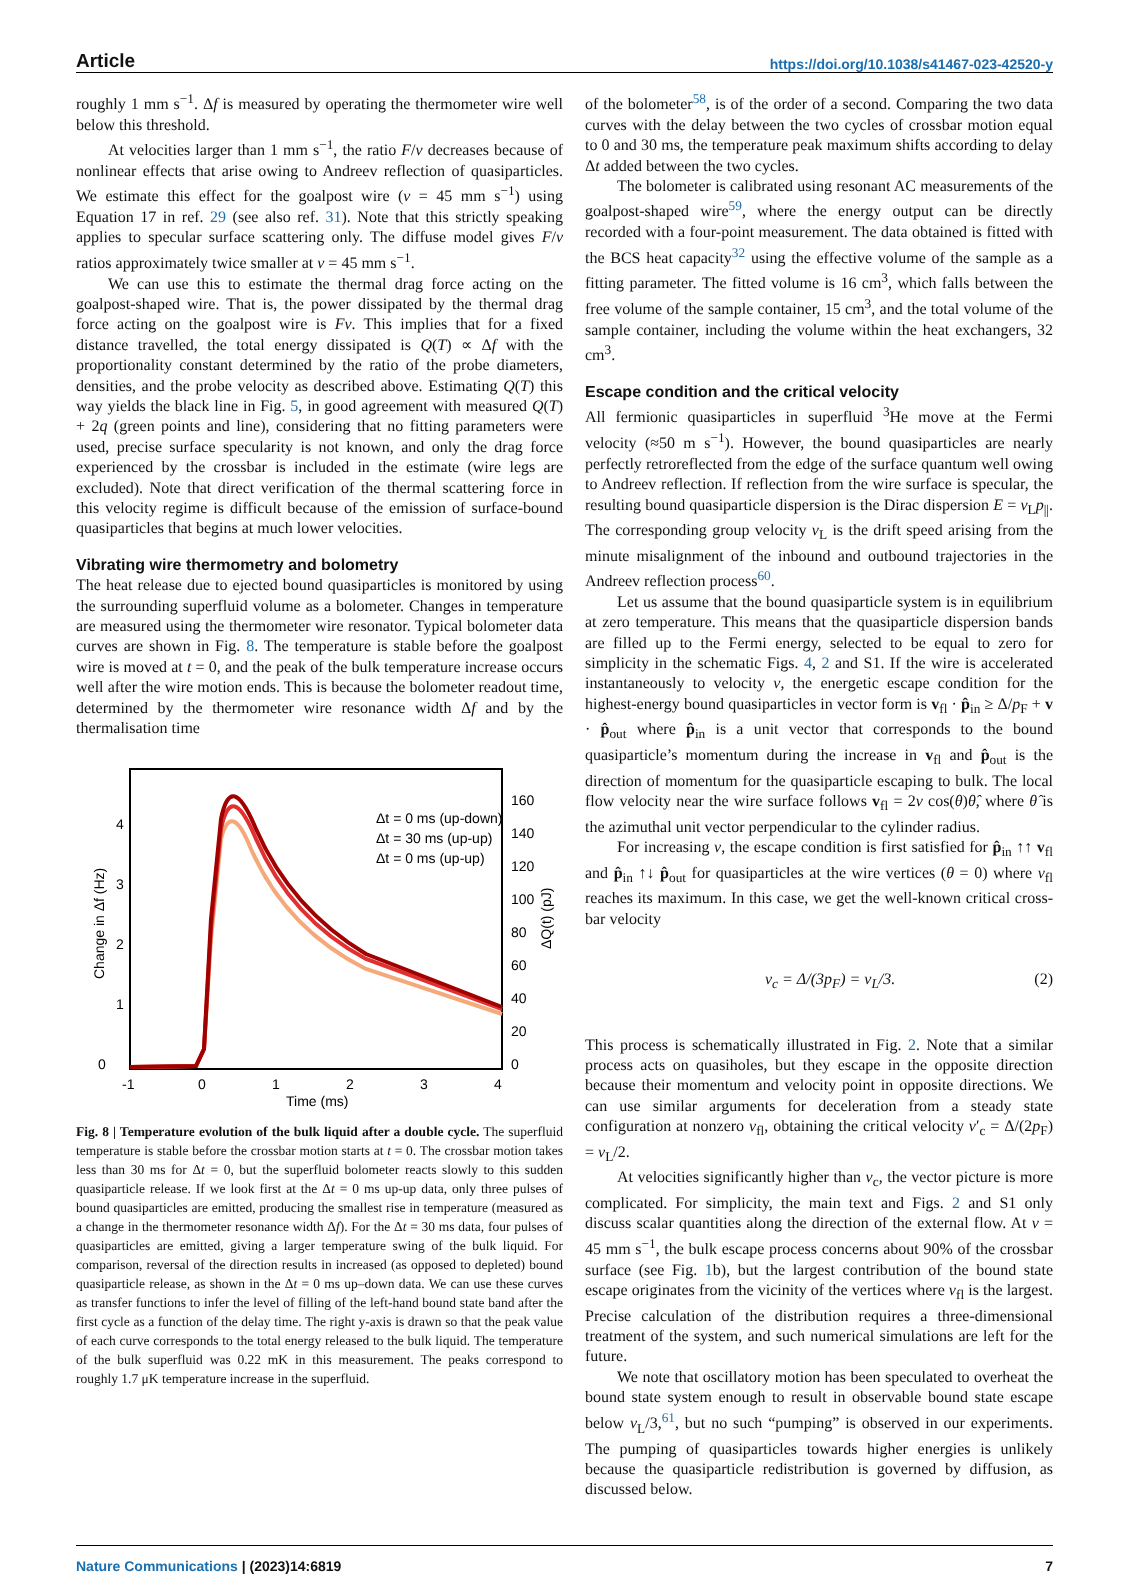Article https://doi.org/10.1038/s41467-023-42520-y
roughly 1 mm s<sup>−1</sup>. Δf is measured by operating the thermometer wire well below this threshold.
At velocities larger than 1 mm s<sup>−1</sup>, the ratio F/v decreases because of nonlinear effects that arise owing to Andreev reflection of quasiparticles. We estimate this effect for the goalpost wire (v = 45 mm s<sup>−1</sup>) using Equation 17 in ref. 29 (see also ref. 31). Note that this strictly speaking applies to specular surface scattering only. The diffuse model gives F/v ratios approximately twice smaller at v = 45 mm s<sup>−1</sup>.
We can use this to estimate the thermal drag force acting on the goalpost-shaped wire. That is, the power dissipated by the thermal drag force acting on the goalpost wire is Fv. This implies that for a fixed distance travelled, the total energy dissipated is Q(T) ∝ Δf with the proportionality constant determined by the ratio of the probe diameters, densities, and the probe velocity as described above. Estimating Q(T) this way yields the black line in Fig. 5, in good agreement with measured Q(T) + 2q (green points and line), considering that no fitting parameters were used, precise surface specularity is not known, and only the drag force experienced by the crossbar is included in the estimate (wire legs are excluded). Note that direct verification of the thermal scattering force in this velocity regime is difficult because of the emission of surface-bound quasiparticles that begins at much lower velocities.
Vibrating wire thermometry and bolometry
The heat release due to ejected bound quasiparticles is monitored by using the surrounding superfluid volume as a bolometer. Changes in temperature are measured using the thermometer wire resonator. Typical bolometer data curves are shown in Fig. 8. The temperature is stable before the goalpost wire is moved at t = 0, and the peak of the bulk temperature increase occurs well after the wire motion ends. This is because the bolometer readout time, determined by the thermometer wire resonance width Δf and by the thermalisation time
0
1
2
3
4
-1
0
1
2
3
4
0
20
40
60
80
100
120
140
160
Δt = 0 ms (up-down)
Δt = 30 ms (up-up)
Δt = 0 ms (up-up)
Time (ms)
Change in Δf (Hz)
ΔQ(t) (pJ)
Fig. 8 | Temperature evolution of the bulk liquid after a double cycle. The superfluid temperature is stable before the crossbar motion starts at t = 0. The crossbar motion takes less than 30 ms for Δt = 0, but the superfluid bolometer reacts slowly to this sudden quasiparticle release. If we look first at the Δt = 0 ms up-up data, only three pulses of bound quasiparticles are emitted, producing the smallest rise in temperature (measured as a change in the thermometer resonance width Δf). For the Δt = 30 ms data, four pulses of quasiparticles are emitted, giving a larger temperature swing of the bulk liquid. For comparison, reversal of the direction results in increased (as opposed to depleted) bound quasiparticle release, as shown in the Δt = 0 ms up–down data. We can use these curves as transfer functions to infer the level of filling of the left-hand bound state band after the first cycle as a function of the delay time. The right y-axis is drawn so that the peak value of each curve corresponds to the total energy released to the bulk liquid. The temperature of the bulk superfluid was 0.22 mK in this measurement. The peaks correspond to roughly 1.7 μK temperature increase in the superfluid.
of the bolometer<sup>58</sup>, is of the order of a second. Comparing the two data curves with the delay between the two cycles of crossbar motion equal to 0 and 30 ms, the temperature peak maximum shifts according to delay Δt added between the two cycles.
The bolometer is calibrated using resonant AC measurements of the goalpost-shaped wire<sup>59</sup>, where the energy output can be directly recorded with a four-point measurement. The data obtained is fitted with the BCS heat capacity<sup>32</sup> using the effective volume of the sample as a fitting parameter. The fitted volume is 16 cm<sup>3</sup>, which falls between the free volume of the sample container, 15 cm<sup>3</sup>, and the total volume of the sample container, including the volume within the heat exchangers, 32 cm<sup>3</sup>.
Escape condition and the critical velocity
All fermionic quasiparticles in superfluid <sup>3</sup>He move at the Fermi velocity (≈50 m s<sup>−1</sup>). However, the bound quasiparticles are nearly perfectly retroreflected from the edge of the surface quantum well owing to Andreev reflection. If reflection from the wire surface is specular, the resulting bound quasiparticle dispersion is the Dirac dispersion E = v<sub>L</sub>p<sub>||</sub>. The corresponding group velocity v<sub>L</sub> is the drift speed arising from the minute misalignment of the inbound and outbound trajectories in the Andreev reflection process<sup>60</sup>.
Let us assume that the bound quasiparticle system is in equilibrium at zero temperature. This means that the quasiparticle dispersion bands are filled up to the Fermi energy, selected to be equal to zero for simplicity in the schematic Figs. 4, 2 and S1. If the wire is accelerated instantaneously to velocity v, the energetic escape condition for the highest-energy bound quasiparticles in vector form is v<sub>fl</sub> · p̂<sub>in</sub> ≥ Δ/p<sub>F</sub> + v · p̂<sub>out</sub> where p̂<sub>in</sub> is a unit vector that corresponds to the bound quasiparticle’s momentum during the increase in v<sub>fl</sub> and p̂<sub>out</sub> is the direction of momentum for the quasiparticle escaping to bulk. The local flow velocity near the wire surface follows v<sub>fl</sub> = 2v cos(θ)θ̂, where θ̂ is the azimuthal unit vector perpendicular to the cylinder radius.
For increasing v, the escape condition is first satisfied for p̂<sub>in</sub> ↑↑ v<sub>fl</sub> and p̂<sub>in</sub> ↑↓ p̂<sub>out</sub> for quasiparticles at the wire vertices (θ = 0) where v<sub>fl</sub> reaches its maximum. In this case, we get the well-known critical cross-bar velocity
v<sub>c</sub> = Δ/(3p<sub>F</sub>) = v<sub>L</sub>/3. (2)
This process is schematically illustrated in Fig. 2. Note that a similar process acts on quasiholes, but they escape in the opposite direction because their momentum and velocity point in opposite directions. We can use similar arguments for deceleration from a steady state configuration at nonzero v<sub>fl</sub>, obtaining the critical velocity v′<sub>c</sub> = Δ/(2p<sub>F</sub>) = v<sub>L</sub>/2.
At velocities significantly higher than v<sub>c</sub>, the vector picture is more complicated. For simplicity, the main text and Figs. 2 and S1 only discuss scalar quantities along the direction of the external flow. At v = 45 mm s<sup>−1</sup>, the bulk escape process concerns about 90% of the crossbar surface (see Fig. 1b), but the largest contribution of the bound state escape originates from the vicinity of the vertices where v<sub>fl</sub> is the largest. Precise calculation of the distribution requires a three-dimensional treatment of the system, and such numerical simulations are left for the future.
We note that oscillatory motion has been speculated to overheat the bound state system enough to result in observable bound state escape below v<sub>L</sub>/3,<sup>61</sup>, but no such “pumping” is observed in our experiments. The pumping of quasiparticles towards higher energies is unlikely because the quasiparticle redistribution is governed by diffusion, as discussed below.
Nature Communications | (2023)14:6819 7